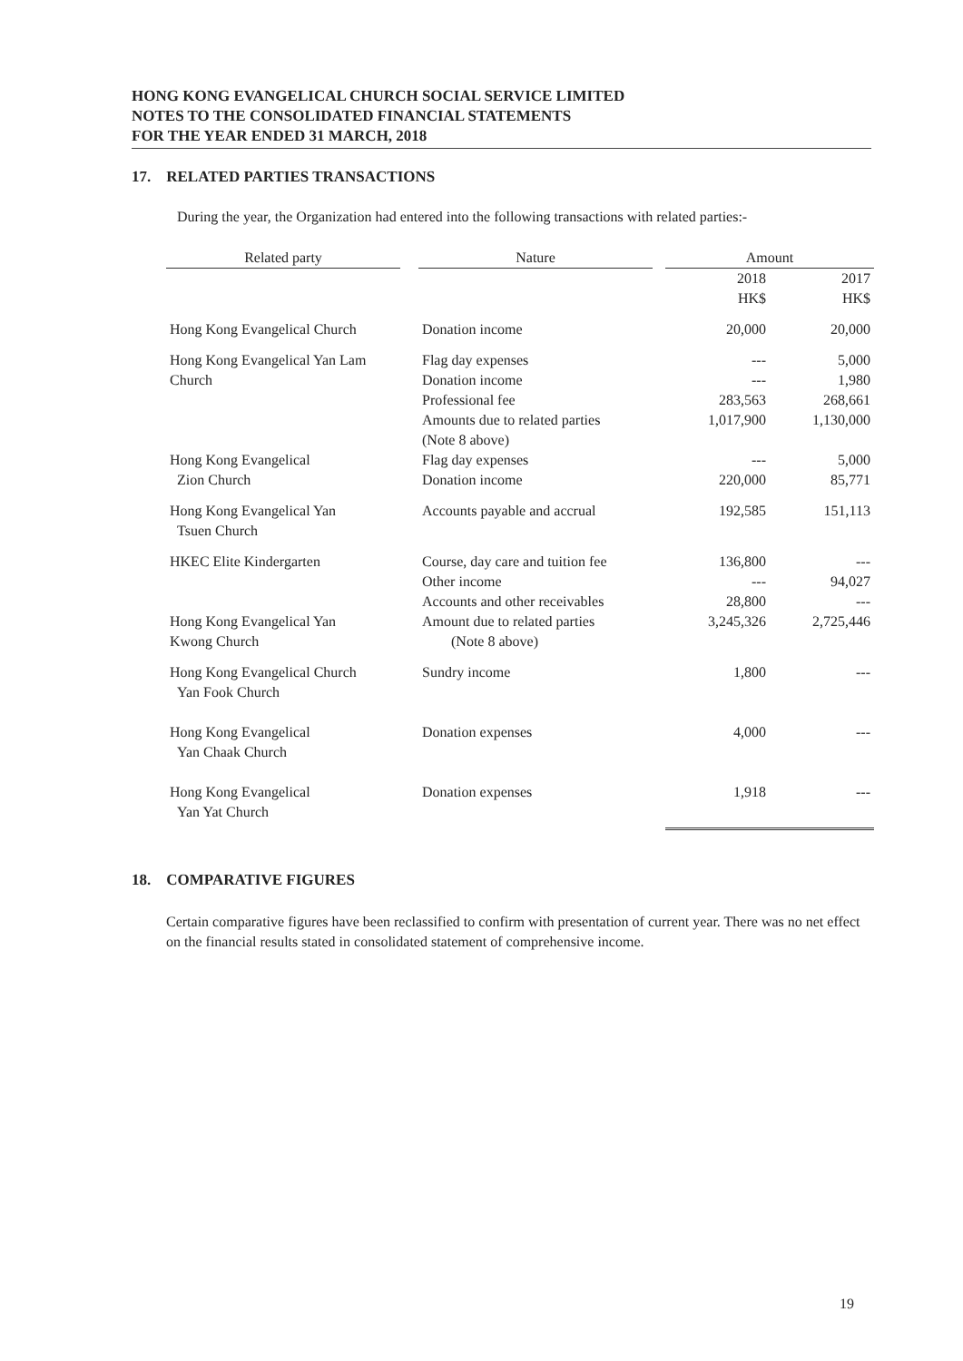HONG KONG EVANGELICAL CHURCH SOCIAL SERVICE LIMITED
NOTES TO THE CONSOLIDATED FINANCIAL STATEMENTS
FOR THE YEAR ENDED 31 MARCH, 2018
17. RELATED PARTIES TRANSACTIONS
During the year, the Organization had entered into the following transactions with related parties:-
| Related party | | Nature | | Amount | |
| --- | --- | --- | --- | --- | --- |
| | | | | 2018 HK$ | 2017 HK$ |
| Hong Kong Evangelical Church | | Donation income | | 20,000 | 20,000 |
| Hong Kong Evangelical Yan Lam Church | | Flag day expenses Donation income Professional fee Amounts due to related parties (Note 8 above) | | --- --- 283,563 1,017,900 | 5,000 1,980 268,661 1,130,000 |
| Hong Kong Evangelical Zion Church | | Flag day expenses Donation income | | --- 220,000 | 5,000 85,771 |
| Hong Kong Evangelical Yan Tsuen Church | | Accounts payable and accrual | | 192,585 | 151,113 |
| HKEC Elite Kindergarten | | Course, day care and tuition fee Other income Accounts and other receivables | | 136,800 --- 28,800 | --- 94,027 --- |
| Hong Kong Evangelical Yan Kwong Church | | Amount due to related parties (Note 8 above) | | 3,245,326 | 2,725,446 |
| Hong Kong Evangelical Church Yan Fook Church | | Sundry income | | 1,800 | --- |
| Hong Kong Evangelical Yan Chaak Church | | Donation expenses | | 4,000 | --- |
| Hong Kong Evangelical Yan Yat Church | | Donation expenses | | 1,918 | --- |
18. COMPARATIVE FIGURES
Certain comparative figures have been reclassified to confirm with presentation of current year. There was no net effect on the financial results stated in consolidated statement of comprehensive income.
19